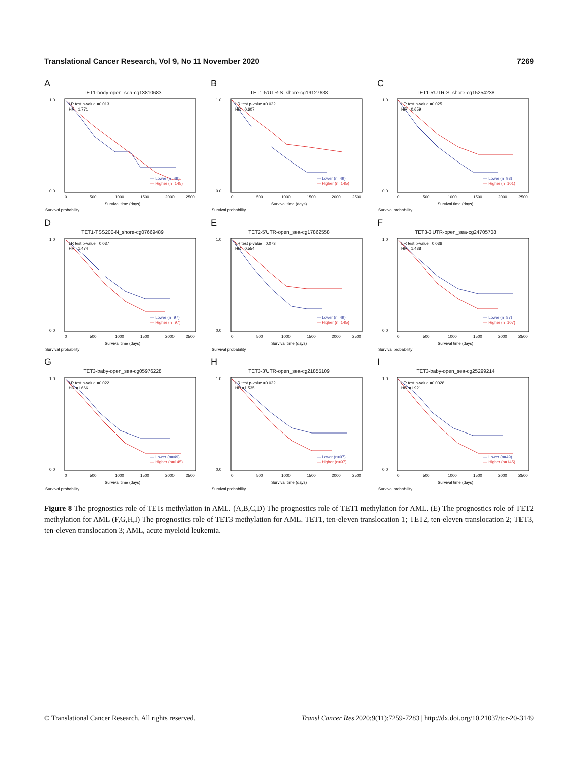Translational Cancer Research, Vol 9, No 11 November 2020 7269
A
TET1-body-open_sea-cg13810683
LR test p-value =0.013
HR =1.771
— Lower (n=49)
— Higher (n=145)
1.0
0.0
0
500
1000
1500
2000
2500
Survival time (days)
Survival probability
B
TET1-5'UTR-S_shore-cg19127638
LR test p-value =0.022
HR =0.607
— Lower (n=49)
— Higher (n=145)
1.0
0.0
0
500
1000
1500
2000
2500
Survival time (days)
Survival probability
C
TET1-5'UTR-S_shore-cg15254238
LR test p-value =0.025
HR =0.659
— Lower (n=93)
— Higher (n=101)
1.0
0.0
0
500
1000
1500
2000
2500
Survival time (days)
Survival probability
D
TET1-TSS200-N_shore-cg07669489
LR test p-value =0.037
HR =1.474
— Lower (n=97)
— Higher (n=97)
1.0
0.0
0
500
1000
1500
2000
2500
Survival time (days)
Survival probability
E
TET2-5'UTR-open_sea-cg17862558
LR test p-value =0.073
HR =0.554
— Lower (n=49)
— Higher (n=145)
1.0
0.0
0
500
1000
1500
2000
2500
Survival time (days)
Survival probability
F
TET3-3'UTR-open_sea-cg24705708
LR test p-value =0.036
HR =1.488
— Lower (n=87)
— Higher (n=107)
1.0
0.0
0
500
1000
1500
2000
2500
Survival time (days)
Survival probability
G
TET3-baby-open_sea-cg05976228
LR test p-value =0.022
HR =1.666
— Lower (n=49)
— Higher (n=145)
1.0
0.0
0
500
1000
1500
2000
2500
Survival time (days)
Survival probability
H
TET3-3'UTR-open_sea-cg21855109
LR test p-value =0.022
HR =1.535
— Lower (n=97)
— Higher (n=97)
1.0
0.0
0
500
1000
1500
2000
2500
Survival time (days)
Survival probability
I
TET3-baby-open_sea-cg25299214
LR test p-value =0.0028
HR =1.921
— Lower (n=49)
— Higher (n=145)
1.0
0.0
0
500
1000
1500
2000
2500
Survival time (days)
Survival probability
Figure 8 The prognostics role of TETs methylation in AML. (A,B,C,D) The prognostics role of TET1 methylation for AML. (E) The prognostics role of TET2 methylation for AML (F,G,H,I) The prognostics role of TET3 methylation for AML. TET1, ten-eleven translocation 1; TET2, ten-eleven translocation 2; TET3, ten-eleven translocation 3; AML, acute myeloid leukemia.
© Translational Cancer Research. All rights reserved. Transl Cancer Res 2020;9(11):7259-7283 | http://dx.doi.org/10.21037/tcr-20-3149